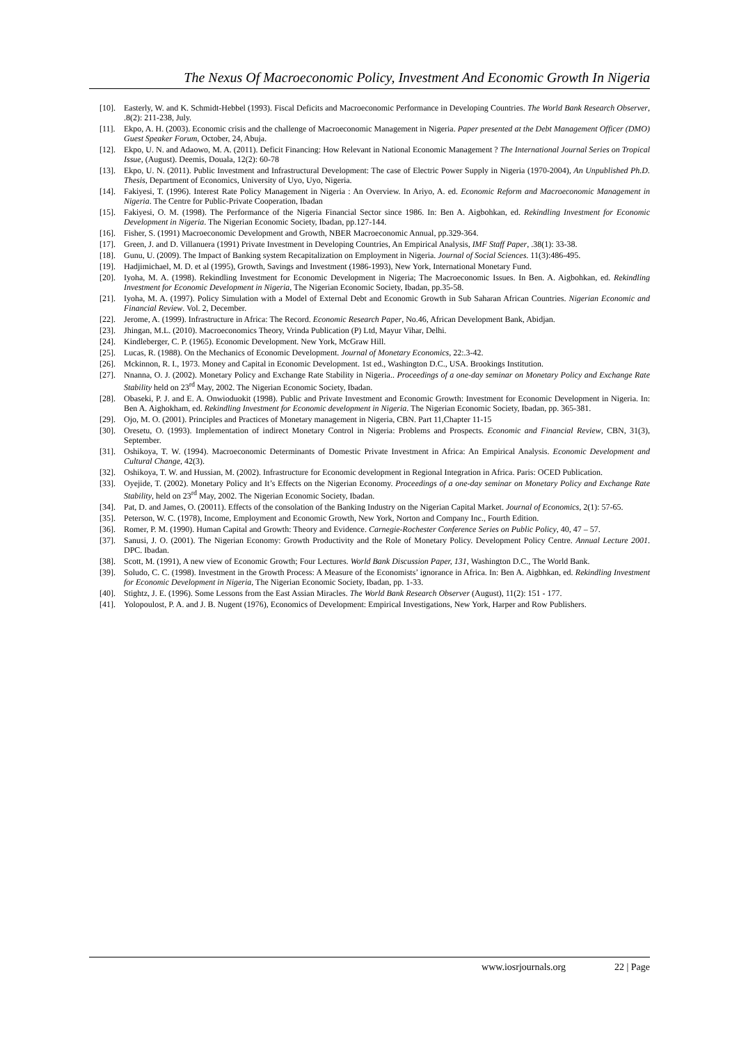The Nexus Of Macroeconomic Policy, Investment And Economic Growth In Nigeria
[10]. Easterly, W. and K. Schmidt-Hebbel (1993). Fiscal Deficits and Macroeconomic Performance in Developing Countries. The World Bank Research Observer, .8(2): 211-238, July.
[11]. Ekpo, A. H. (2003). Economic crisis and the challenge of Macroeconomic Management in Nigeria. Paper presented at the Debt Management Officer (DMO) Guest Speaker Forum, October, 24, Abuja.
[12]. Ekpo, U. N. and Adaowo, M. A. (2011). Deficit Financing: How Relevant in National Economic Management ? The International Journal Series on Tropical Issue, (August). Deemis, Douala, 12(2): 60-78
[13]. Ekpo, U. N. (2011). Public Investment and Infrastructural Development: The case of Electric Power Supply in Nigeria (1970-2004), An Unpublished Ph.D. Thesis, Department of Economics, University of Uyo, Uyo, Nigeria.
[14]. Fakiyesi, T. (1996). Interest Rate Policy Management in Nigeria : An Overview. In Ariyo, A. ed. Economic Reform and Macroeconomic Management in Nigeria. The Centre for Public-Private Cooperation, Ibadan
[15]. Fakiyesi, O. M. (1998). The Performance of the Nigeria Financial Sector since 1986. In: Ben A. Aigbohkan, ed. Rekindling Investment for Economic Development in Nigeria. The Nigerian Economic Society, Ibadan, pp.127-144.
[16]. Fisher, S. (1991) Macroeconomic Development and Growth, NBER Macroeconomic Annual, pp.329-364.
[17]. Green, J. and D. Villanuera (1991) Private Investment in Developing Countries, An Empirical Analysis, IMF Staff Paper, .38(1): 33-38.
[18]. Gunu, U. (2009). The Impact of Banking system Recapitalization on Employment in Nigeria. Journal of Social Sciences. 11(3):486-495.
[19]. Hadjimichael, M. D. et al (1995), Growth, Savings and Investment (1986-1993), New York, International Monetary Fund.
[20]. Iyoha, M. A. (1998). Rekindling Investment for Economic Development in Nigeria; The Macroeconomic Issues. In Ben. A. Aigbohkan, ed. Rekindling Investment for Economic Development in Nigeria, The Nigerian Economic Society, Ibadan, pp.35-58.
[21]. Iyoha, M. A. (1997). Policy Simulation with a Model of External Debt and Economic Growth in Sub Saharan African Countries. Nigerian Economic and Financial Review. Vol. 2, December.
[22]. Jerome, A. (1999). Infrastructure in Africa: The Record. Economic Research Paper, No.46, African Development Bank, Abidjan.
[23]. Jhingan, M.L. (2010). Macroeconomics Theory, Vrinda Publication (P) Ltd, Mayur Vihar, Delhi.
[24]. Kindleberger, C. P. (1965). Economic Development. New York, McGraw Hill.
[25]. Lucas, R. (1988). On the Mechanics of Economic Development. Journal of Monetary Economics, 22:.3-42.
[26]. Mckinnon, R. I., 1973. Money and Capital in Economic Development. 1st ed., Washington D.C., USA. Brookings Institution.
[27]. Nnanna, O. J. (2002). Monetary Policy and Exchange Rate Stability in Nigeria.. Proceedings of a one-day seminar on Monetary Policy and Exchange Rate Stability held on 23<sup>rd</sup> May, 2002. The Nigerian Economic Society, Ibadan.
[28]. Obaseki, P. J. and E. A. Onwioduokit (1998). Public and Private Investment and Economic Growth: Investment for Economic Development in Nigeria. In: Ben A. Aighokham, ed. Rekindling Investment for Economic development in Nigeria. The Nigerian Economic Society, Ibadan, pp. 365-381.
[29]. Ojo, M. O. (2001). Principles and Practices of Monetary management in Nigeria, CBN. Part 11,Chapter 11-15
[30]. Oresetu, O. (1993). Implementation of indirect Monetary Control in Nigeria: Problems and Prospects. Economic and Financial Review, CBN, 31(3), September.
[31]. Oshikoya, T. W. (1994). Macroeconomic Determinants of Domestic Private Investment in Africa: An Empirical Analysis. Economic Development and Cultural Change, 42(3).
[32]. Oshikoya, T. W. and Hussian, M. (2002). Infrastructure for Economic development in Regional Integration in Africa. Paris: OCED Publication.
[33]. Oyejide, T. (2002). Monetary Policy and It’s Effects on the Nigerian Economy. Proceedings of a one-day seminar on Monetary Policy and Exchange Rate Stability, held on 23<sup>rd</sup> May, 2002. The Nigerian Economic Society, Ibadan.
[34]. Pat, D. and James, O. (20011). Effects of the consolation of the Banking Industry on the Nigerian Capital Market. Journal of Economics, 2(1): 57-65.
[35]. Peterson, W. C. (1978), Income, Employment and Economic Growth, New York, Norton and Company Inc., Fourth Edition.
[36]. Romer, P. M. (1990). Human Capital and Growth: Theory and Evidence. Carnegie-Rochester Conference Series on Public Policy, 40, 47 – 57.
[37]. Sanusi, J. O. (2001). The Nigerian Economy: Growth Productivity and the Role of Monetary Policy. Development Policy Centre. Annual Lecture 2001. DPC. Ibadan.
[38]. Scott, M. (1991), A new view of Economic Growth; Four Lectures. World Bank Discussion Paper, 131, Washington D.C., The World Bank.
[39]. Soludo, C. C. (1998). Investment in the Growth Process: A Measure of the Economists’ ignorance in Africa. In: Ben A. Aigbhkan, ed. Rekindling Investment for Economic Development in Nigeria, The Nigerian Economic Society, Ibadan, pp. 1-33.
[40]. Stightz, J. E. (1996). Some Lessons from the East Assian Miracles. The World Bank Research Observer (August), 11(2): 151 - 177.
[41]. Yolopoulost, P. A. and J. B. Nugent (1976), Economics of Development: Empirical Investigations, New York, Harper and Row Publishers.
www.iosrjournals.org 22 | Page